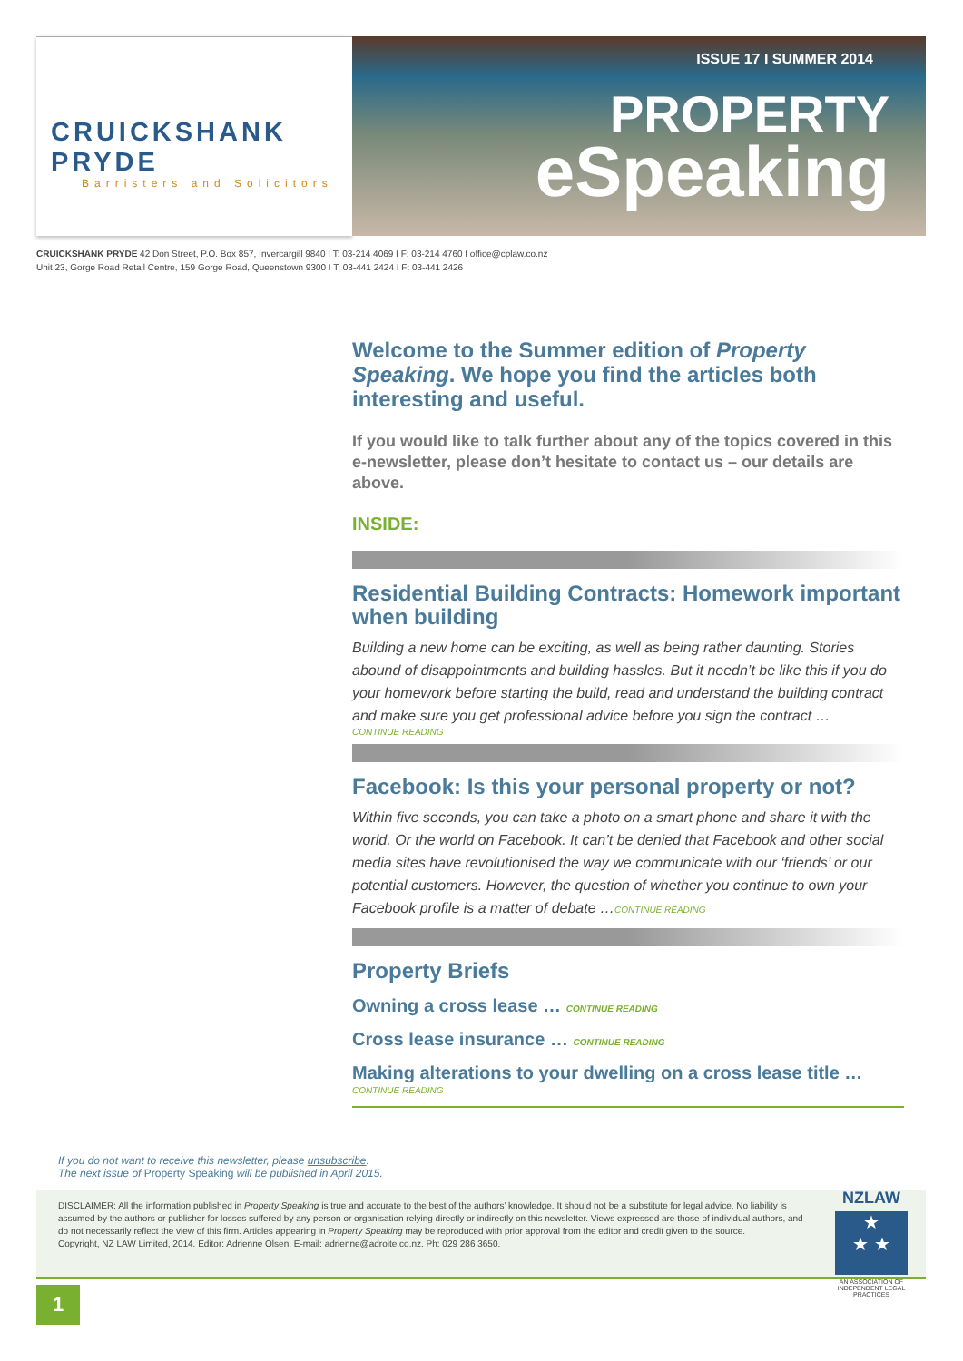CRUICKSHANK PRYDE
Barristers and Solicitors
ISSUE 17 I SUMMER 2014
PROPERTY
eSpeaking
CRUICKSHANK PRYDE 42 Don Street, P.O. Box 857, Invercargill 9840 I T: 03-214 4069 I F: 03-214 4760 I office@cplaw.co.nz
Unit 23, Gorge Road Retail Centre, 159 Gorge Road, Queenstown 9300 I T: 03-441 2424 I F: 03-441 2426
Welcome to the Summer edition of Property Speaking. We hope you find the articles both interesting and useful.
If you would like to talk further about any of the topics covered in this e-newsletter, please don’t hesitate to contact us – our details are above.
INSIDE:
Residential Building Contracts: Homework important when building
Building a new home can be exciting, as well as being rather daunting. Stories abound of disappointments and building hassles. But it needn’t be like this if you do your homework before starting the build, read and understand the building contract and make sure you get professional advice before you sign the contract …
CONTINUE READING
Facebook: Is this your personal property or not?
Within five seconds, you can take a photo on a smart phone and share it with the world. Or the world on Facebook. It can’t be denied that Facebook and other social media sites have revolutionised the way we communicate with our ‘friends’ or our potential customers. However, the question of whether you continue to own your Facebook profile is a matter of debate …CONTINUE READING
Property Briefs
Owning a cross lease … CONTINUE READING
Cross lease insurance … CONTINUE READING
Making alterations to your dwelling on a cross lease title …
CONTINUE READING
If you do not want to receive this newsletter, please unsubscribe.
The next issue of Property Speaking will be published in April 2015.
DISCLAIMER: All the information published in Property Speaking is true and accurate to the best of the authors’ knowledge. It should not be a substitute for legal advice. No liability is assumed by the authors or publisher for losses suffered by any person or organisation relying directly or indirectly on this newsletter. Views expressed are those of individual authors, and do not necessarily reflect the view of this firm. Articles appearing in Property Speaking may be reproduced with prior approval from the editor and credit given to the source.
Copyright, NZ LAW Limited, 2014. Editor: Adrienne Olsen. E-mail: adrienne@adroite.co.nz. Ph: 029 286 3650.
NZLAW
★
★ ★
AN ASSOCIATION OF INDEPENDENT LEGAL PRACTICES
1